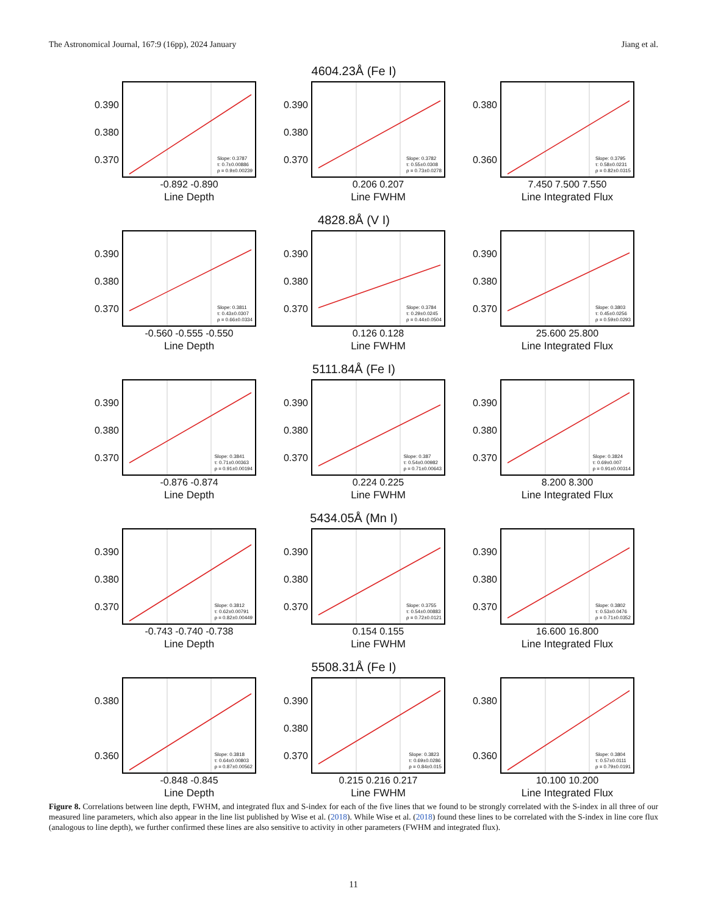The Astronomical Journal, 167:9 (16pp), 2024 January Jiang et al.
4604.23Å (Fe I)
0.390
0.380
0.370
Slope: 0.3787
τ: 0.7±0.00886
ρ = 0.9±0.00239
-0.892 -0.890
Line Depth
0.390
0.380
0.370
Slope: 0.3782
τ: 0.55±0.0308
ρ = 0.73±0.0278
0.206 0.207
Line FWHM
0.380
0.360
Slope: 0.3795
τ: 0.58±0.0231
ρ = 0.82±0.0315
7.450 7.500 7.550
Line Integrated Flux
4828.8Å (V I)
0.390
0.380
0.370
Slope: 0.3811
τ: 0.43±0.0307
ρ = 0.66±0.0334
-0.560 -0.555 -0.550
Line Depth
0.390
0.380
0.370
Slope: 0.3784
τ: 0.29±0.0245
ρ = 0.44±0.0504
0.126 0.128
Line FWHM
0.390
0.380
0.370
Slope: 0.3803
τ: 0.45±0.0256
ρ = 0.59±0.0293
25.600 25.800
Line Integrated Flux
5111.84Å (Fe I)
0.390
0.380
0.370
Slope: 0.3841
τ: 0.71±0.00363
ρ = 0.91±0.00194
-0.876 -0.874
Line Depth
0.390
0.380
0.370
Slope: 0.387
τ: 0.54±0.00982
ρ = 0.71±0.00643
0.224 0.225
Line FWHM
0.390
0.380
0.370
Slope: 0.3824
τ: 0.69±0.007
ρ = 0.91±0.00314
8.200 8.300
Line Integrated Flux
5434.05Å (Mn I)
0.390
0.380
0.370
Slope: 0.3812
τ: 0.62±0.00791
ρ = 0.82±0.00449
-0.743 -0.740 -0.738
Line Depth
0.390
0.380
0.370
Slope: 0.3755
τ: 0.54±0.00883
ρ = 0.72±0.0121
0.154 0.155
Line FWHM
0.390
0.380
0.370
Slope: 0.3802
τ: 0.53±0.0476
ρ = 0.71±0.0352
16.600 16.800
Line Integrated Flux
5508.31Å (Fe I)
0.380
0.360
Slope: 0.3818
τ: 0.64±0.00803
ρ = 0.87±0.00562
-0.848 -0.845
Line Depth
0.390
0.380
0.370
Slope: 0.3823
τ: 0.69±0.0286
ρ = 0.84±0.015
0.215 0.216 0.217
Line FWHM
0.380
0.360
Slope: 0.3804
τ: 0.57±0.0111
ρ = 0.79±0.0191
10.100 10.200
Line Integrated Flux
Figure 8. Correlations between line depth, FWHM, and integrated flux and S-index for each of the five lines that we found to be strongly correlated with the S-index in all three of our measured line parameters, which also appear in the line list published by Wise et al. (2018). While Wise et al. (2018) found these lines to be correlated with the S-index in line core flux (analogous to line depth), we further confirmed these lines are also sensitive to activity in other parameters (FWHM and integrated flux).
11